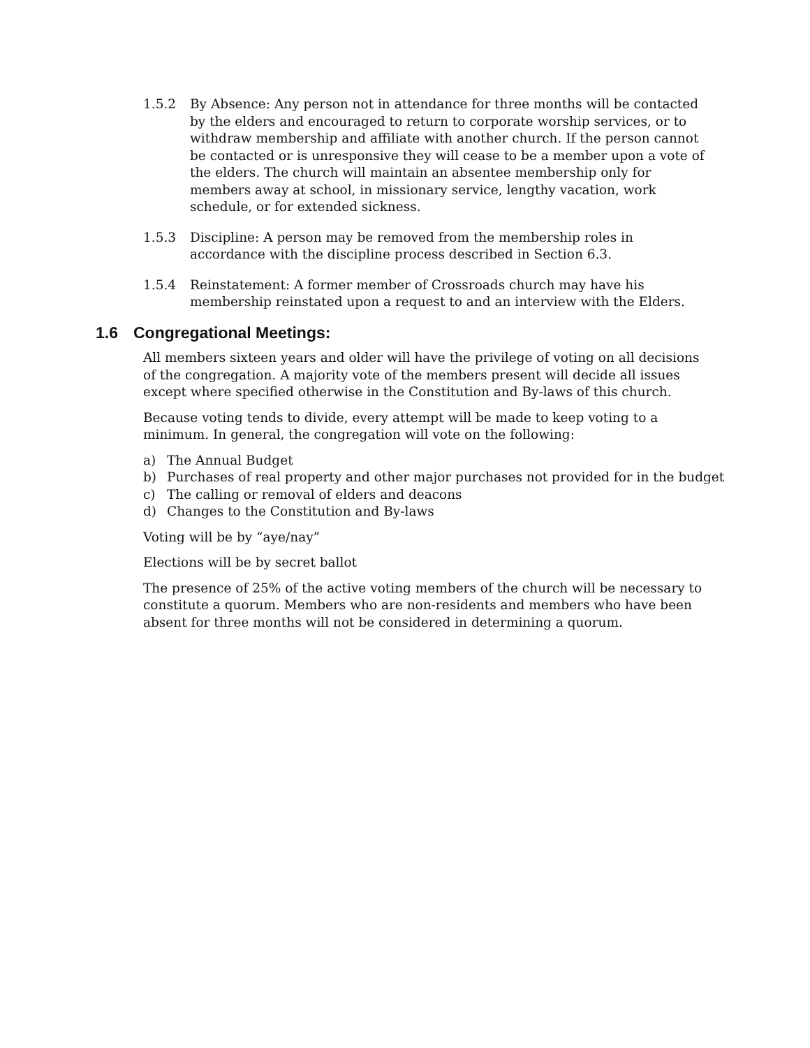1.5.2 By Absence: Any person not in attendance for three months will be contacted by the elders and encouraged to return to corporate worship services, or to withdraw membership and affiliate with another church. If the person cannot be contacted or is unresponsive they will cease to be a member upon a vote of the elders. The church will maintain an absentee membership only for members away at school, in missionary service, lengthy vacation, work schedule, or for extended sickness.
1.5.3 Discipline: A person may be removed from the membership roles in accordance with the discipline process described in Section 6.3.
1.5.4 Reinstatement: A former member of Crossroads church may have his membership reinstated upon a request to and an interview with the Elders.
1.6 Congregational Meetings:
All members sixteen years and older will have the privilege of voting on all decisions of the congregation. A majority vote of the members present will decide all issues except where specified otherwise in the Constitution and By-laws of this church.
Because voting tends to divide, every attempt will be made to keep voting to a minimum. In general, the congregation will vote on the following:
a) The Annual Budget
b) Purchases of real property and other major purchases not provided for in the budget
c) The calling or removal of elders and deacons
d) Changes to the Constitution and By-laws
Voting will be by “aye/nay”
Elections will be by secret ballot
The presence of 25% of the active voting members of the church will be necessary to constitute a quorum. Members who are non-residents and members who have been absent for three months will not be considered in determining a quorum.